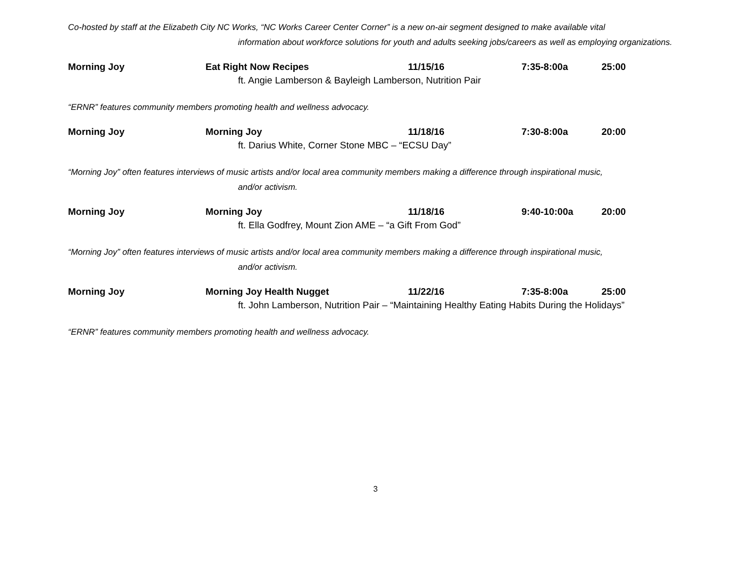Co-hosted by staff at the Elizabeth City NC Works, “NC Works Career Center Corner” is a new on-air segment designed to make available vital
information about workforce solutions for youth and adults seeking jobs/careers as well as employing organizations.
Morning Joy Eat Right Now Recipes 11/15/16 7:35-8:00a 25:00
ft. Angie Lamberson & Bayleigh Lamberson, Nutrition Pair
“ERNR” features community members promoting health and wellness advocacy.
Morning Joy Morning Joy 11/18/16 7:30-8:00a 20:00
ft. Darius White, Corner Stone MBC – “ECSU Day”
“Morning Joy” often features interviews of music artists and/or local area community members making a difference through inspirational music,
and/or activism.
Morning Joy Morning Joy 11/18/16 9:40-10:00a 20:00
ft. Ella Godfrey, Mount Zion AME – “a Gift From God”
“Morning Joy” often features interviews of music artists and/or local area community members making a difference through inspirational music,
and/or activism.
Morning Joy Morning Joy Health Nugget 11/22/16 7:35-8:00a 25:00
ft. John Lamberson, Nutrition Pair – “Maintaining Healthy Eating Habits During the Holidays”
“ERNR” features community members promoting health and wellness advocacy.
3